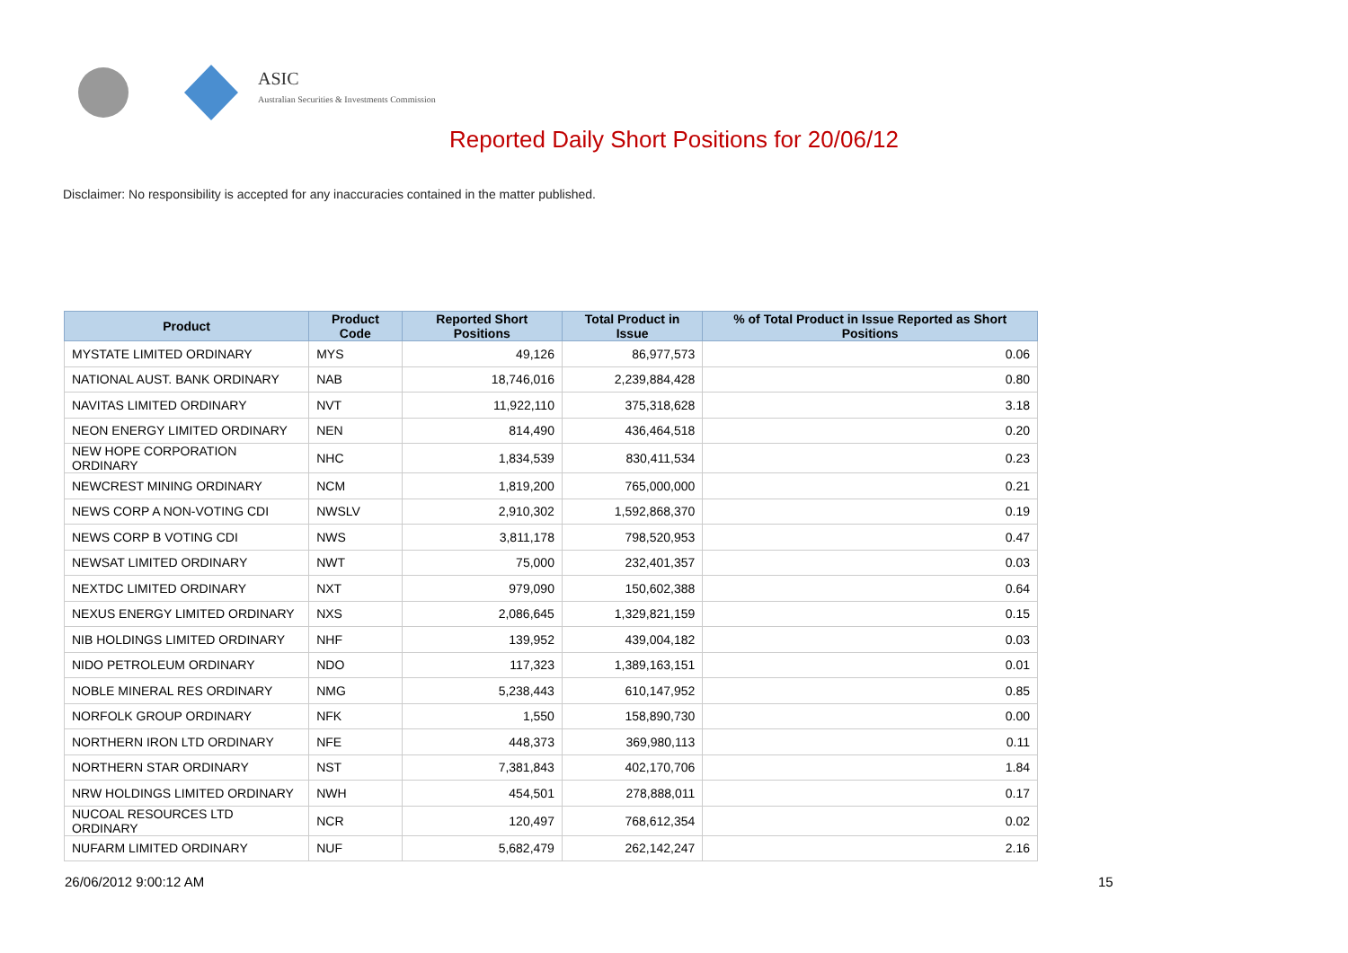ASIC
Australian Securities & Investments Commission
Reported Daily Short Positions for 20/06/12
Disclaimer: No responsibility is accepted for any inaccuracies contained in the matter published.
| Product | Product Code | Reported Short Positions | Total Product in Issue | % of Total Product in Issue Reported as Short Positions |
| --- | --- | --- | --- | --- |
| MYSTATE LIMITED ORDINARY | MYS | 49,126 | 86,977,573 | 0.06 |
| NATIONAL AUST. BANK ORDINARY | NAB | 18,746,016 | 2,239,884,428 | 0.80 |
| NAVITAS LIMITED ORDINARY | NVT | 11,922,110 | 375,318,628 | 3.18 |
| NEON ENERGY LIMITED ORDINARY | NEN | 814,490 | 436,464,518 | 0.20 |
| NEW HOPE CORPORATION ORDINARY | NHC | 1,834,539 | 830,411,534 | 0.23 |
| NEWCREST MINING ORDINARY | NCM | 1,819,200 | 765,000,000 | 0.21 |
| NEWS CORP A NON-VOTING CDI | NWSLV | 2,910,302 | 1,592,868,370 | 0.19 |
| NEWS CORP B VOTING CDI | NWS | 3,811,178 | 798,520,953 | 0.47 |
| NEWSAT LIMITED ORDINARY | NWT | 75,000 | 232,401,357 | 0.03 |
| NEXTDC LIMITED ORDINARY | NXT | 979,090 | 150,602,388 | 0.64 |
| NEXUS ENERGY LIMITED ORDINARY | NXS | 2,086,645 | 1,329,821,159 | 0.15 |
| NIB HOLDINGS LIMITED ORDINARY | NHF | 139,952 | 439,004,182 | 0.03 |
| NIDO PETROLEUM ORDINARY | NDO | 117,323 | 1,389,163,151 | 0.01 |
| NOBLE MINERAL RES ORDINARY | NMG | 5,238,443 | 610,147,952 | 0.85 |
| NORFOLK GROUP ORDINARY | NFK | 1,550 | 158,890,730 | 0.00 |
| NORTHERN IRON LTD ORDINARY | NFE | 448,373 | 369,980,113 | 0.11 |
| NORTHERN STAR ORDINARY | NST | 7,381,843 | 402,170,706 | 1.84 |
| NRW HOLDINGS LIMITED ORDINARY | NWH | 454,501 | 278,888,011 | 0.17 |
| NUCOAL RESOURCES LTD ORDINARY | NCR | 120,497 | 768,612,354 | 0.02 |
| NUFARM LIMITED ORDINARY | NUF | 5,682,479 | 262,142,247 | 2.16 |
26/06/2012 9:00:12 AM 15